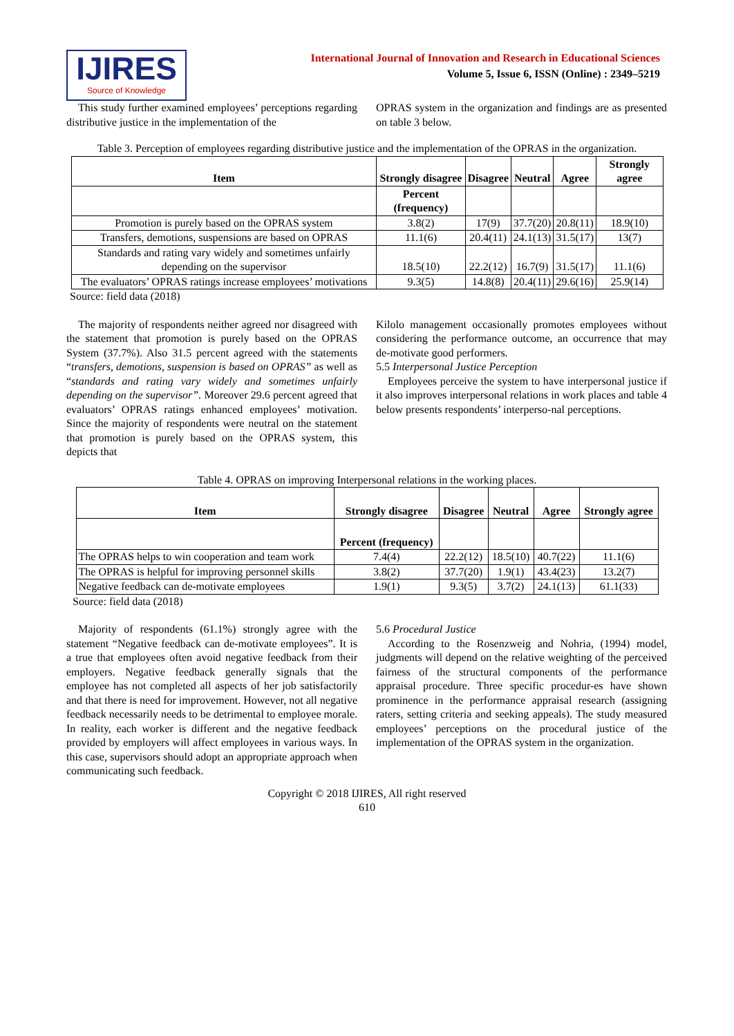IJIRES
Source of Knowledge
International Journal of Innovation and Research in Educational Sciences
Volume 5, Issue 6, ISSN (Online) : 2349–5219
This study further examined employees’ perceptions regarding distributive justice in the implementation of the
OPRAS system in the organization and findings are as presented on table 3 below.
Table 3. Perception of employees regarding distributive justice and the implementation of the OPRAS in the organization.
| Item | Strongly disagree | Disagree | Neutral | Agree | Strongly agree |
| --- | --- | --- | --- | --- | --- |
| | Percent (frequency) | | | | |
| Promotion is purely based on the OPRAS system | 3.8(2) | 17(9) | 37.7(20) | 20.8(11) | 18.9(10) |
| Transfers, demotions, suspensions are based on OPRAS | 11.1(6) | 20.4(11) | 24.1(13) | 31.5(17) | 13(7) |
| Standards and rating vary widely and sometimes unfairly depending on the supervisor | 18.5(10) | 22.2(12) | 16.7(9) | 31.5(17) | 11.1(6) |
| The evaluators’ OPRAS ratings increase employees’ motivations | 9.3(5) | 14.8(8) | 20.4(11) | 29.6(16) | 25.9(14) |
Source: field data (2018)
The majority of respondents neither agreed nor disagreed with the statement that promotion is purely based on the OPRAS System (37.7%). Also 31.5 percent agreed with the statements “transfers, demotions, suspension is based on OPRAS” as well as “standards and rating vary widely and sometimes unfairly depending on the supervisor”. Moreover 29.6 percent agreed that evaluators’ OPRAS ratings enhanced employees’ motivation. Since the majority of respondents were neutral on the statement that promotion is purely based on the OPRAS system, this depicts that
Kilolo management occasionally promotes employees without considering the performance outcome, an occurrence that may de-motivate good performers.
5.5 Interpersonal Justice Perception
Employees perceive the system to have interpersonal justice if it also improves interpersonal relations in work places and table 4 below presents respondents’ interperso-nal perceptions.
Table 4. OPRAS on improving Interpersonal relations in the working places.
| Item | Strongly disagree | Disagree | Neutral | Agree | Strongly agree |
| --- | --- | --- | --- | --- | --- |
| | Percent (frequency) | | | | |
| The OPRAS helps to win cooperation and team work | 7.4(4) | 22.2(12) | 18.5(10) | 40.7(22) | 11.1(6) |
| The OPRAS is helpful for improving personnel skills | 3.8(2) | 37.7(20) | 1.9(1) | 43.4(23) | 13.2(7) |
| Negative feedback can de-motivate employees | 1.9(1) | 9.3(5) | 3.7(2) | 24.1(13) | 61.1(33) |
Source: field data (2018)
Majority of respondents (61.1%) strongly agree with the statement “Negative feedback can de-motivate employees”. It is a true that employees often avoid negative feedback from their employers. Negative feedback generally signals that the employee has not completed all aspects of her job satisfactorily and that there is need for improvement. However, not all negative feedback necessarily needs to be detrimental to employee morale. In reality, each worker is different and the negative feedback provided by employers will affect employees in various ways. In this case, supervisors should adopt an appropriate approach when communicating such feedback.
5.6 Procedural Justice
According to the Rosenzweig and Nohria, (1994) model, judgments will depend on the relative weighting of the perceived fairness of the structural components of the performance appraisal procedure. Three specific procedur-es have shown prominence in the performance appraisal research (assigning raters, setting criteria and seeking appeals). The study measured employees’ perceptions on the procedural justice of the implementation of the OPRAS system in the organization.
Copyright © 2018 IJIRES, All right reserved
610